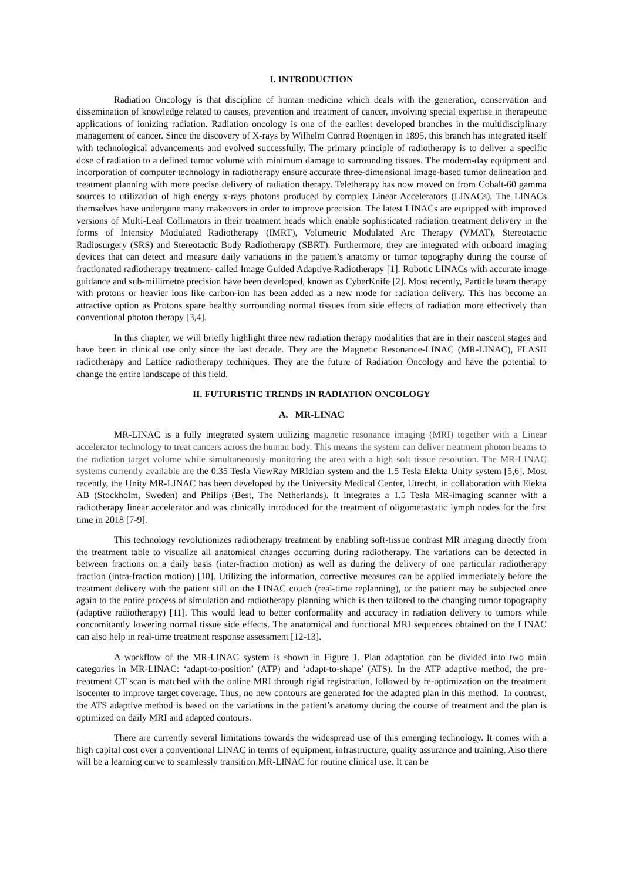I. INTRODUCTION
Radiation Oncology is that discipline of human medicine which deals with the generation, conservation and dissemination of knowledge related to causes, prevention and treatment of cancer, involving special expertise in therapeutic applications of ionizing radiation. Radiation oncology is one of the earliest developed branches in the multidisciplinary management of cancer. Since the discovery of X-rays by Wilhelm Conrad Roentgen in 1895, this branch has integrated itself with technological advancements and evolved successfully. The primary principle of radiotherapy is to deliver a specific dose of radiation to a defined tumor volume with minimum damage to surrounding tissues. The modern-day equipment and incorporation of computer technology in radiotherapy ensure accurate three-dimensional image-based tumor delineation and treatment planning with more precise delivery of radiation therapy. Teletherapy has now moved on from Cobalt-60 gamma sources to utilization of high energy x-rays photons produced by complex Linear Accelerators (LINACs). The LINACs themselves have undergone many makeovers in order to improve precision. The latest LINACs are equipped with improved versions of Multi-Leaf Collimators in their treatment heads which enable sophisticated radiation treatment delivery in the forms of Intensity Modulated Radiotherapy (IMRT), Volumetric Modulated Arc Therapy (VMAT), Stereotactic Radiosurgery (SRS) and Stereotactic Body Radiotherapy (SBRT). Furthermore, they are integrated with onboard imaging devices that can detect and measure daily variations in the patient’s anatomy or tumor topography during the course of fractionated radiotherapy treatment- called Image Guided Adaptive Radiotherapy [1]. Robotic LINACs with accurate image guidance and sub-millimetre precision have been developed, known as CyberKnife [2]. Most recently, Particle beam therapy with protons or heavier ions like carbon-ion has been added as a new mode for radiation delivery. This has become an attractive option as Protons spare healthy surrounding normal tissues from side effects of radiation more effectively than conventional photon therapy [3,4].
In this chapter, we will briefly highlight three new radiation therapy modalities that are in their nascent stages and have been in clinical use only since the last decade. They are the Magnetic Resonance-LINAC (MR-LINAC), FLASH radiotherapy and Lattice radiotherapy techniques. They are the future of Radiation Oncology and have the potential to change the entire landscape of this field.
II. FUTURISTIC TRENDS IN RADIATION ONCOLOGY
A. MR-LINAC
MR-LINAC is a fully integrated system utilizing magnetic resonance imaging (MRI) together with a Linear accelerator technology to treat cancers across the human body. This means the system can deliver treatment photon beams to the radiation target volume while simultaneously monitoring the area with a high soft tissue resolution. The MR-LINAC systems currently available are the 0.35 Tesla ViewRay MRIdian system and the 1.5 Tesla Elekta Unity system [5,6]. Most recently, the Unity MR-LINAC has been developed by the University Medical Center, Utrecht, in collaboration with Elekta AB (Stockholm, Sweden) and Philips (Best, The Netherlands). It integrates a 1.5 Tesla MR-imaging scanner with a radiotherapy linear accelerator and was clinically introduced for the treatment of oligometastatic lymph nodes for the first time in 2018 [7-9].
This technology revolutionizes radiotherapy treatment by enabling soft-tissue contrast MR imaging directly from the treatment table to visualize all anatomical changes occurring during radiotherapy. The variations can be detected in between fractions on a daily basis (inter-fraction motion) as well as during the delivery of one particular radiotherapy fraction (intra-fraction motion) [10]. Utilizing the information, corrective measures can be applied immediately before the treatment delivery with the patient still on the LINAC couch (real-time replanning), or the patient may be subjected once again to the entire process of simulation and radiotherapy planning which is then tailored to the changing tumor topography (adaptive radiotherapy) [11]. This would lead to better conformality and accuracy in radiation delivery to tumors while concomitantly lowering normal tissue side effects. The anatomical and functional MRI sequences obtained on the LINAC can also help in real-time treatment response assessment [12-13].
A workflow of the MR-LINAC system is shown in Figure 1. Plan adaptation can be divided into two main categories in MR-LINAC: ‘adapt-to-position’ (ATP) and ‘adapt-to-shape’ (ATS). In the ATP adaptive method, the pre-treatment CT scan is matched with the online MRI through rigid registration, followed by re-optimization on the treatment isocenter to improve target coverage. Thus, no new contours are generated for the adapted plan in this method. In contrast, the ATS adaptive method is based on the variations in the patient’s anatomy during the course of treatment and the plan is optimized on daily MRI and adapted contours.
There are currently several limitations towards the widespread use of this emerging technology. It comes with a high capital cost over a conventional LINAC in terms of equipment, infrastructure, quality assurance and training. Also there will be a learning curve to seamlessly transition MR-LINAC for routine clinical use. It can be